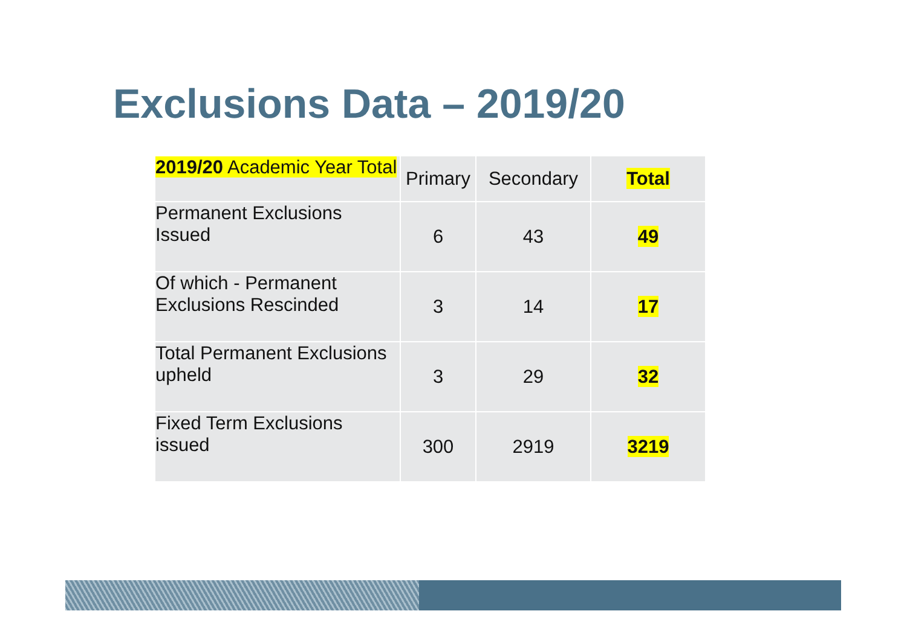Exclusions Data – 2019/20
| 2019/20 Academic Year Total | Primary | Secondary | Total |
| Permanent Exclusions Issued | 6 | 43 | 49 |
| Of which - Permanent Exclusions Rescinded | 3 | 14 | 17 |
| Total Permanent Exclusions upheld | 3 | 29 | 32 |
| Fixed Term Exclusions issued | 300 | 2919 | 3219 |